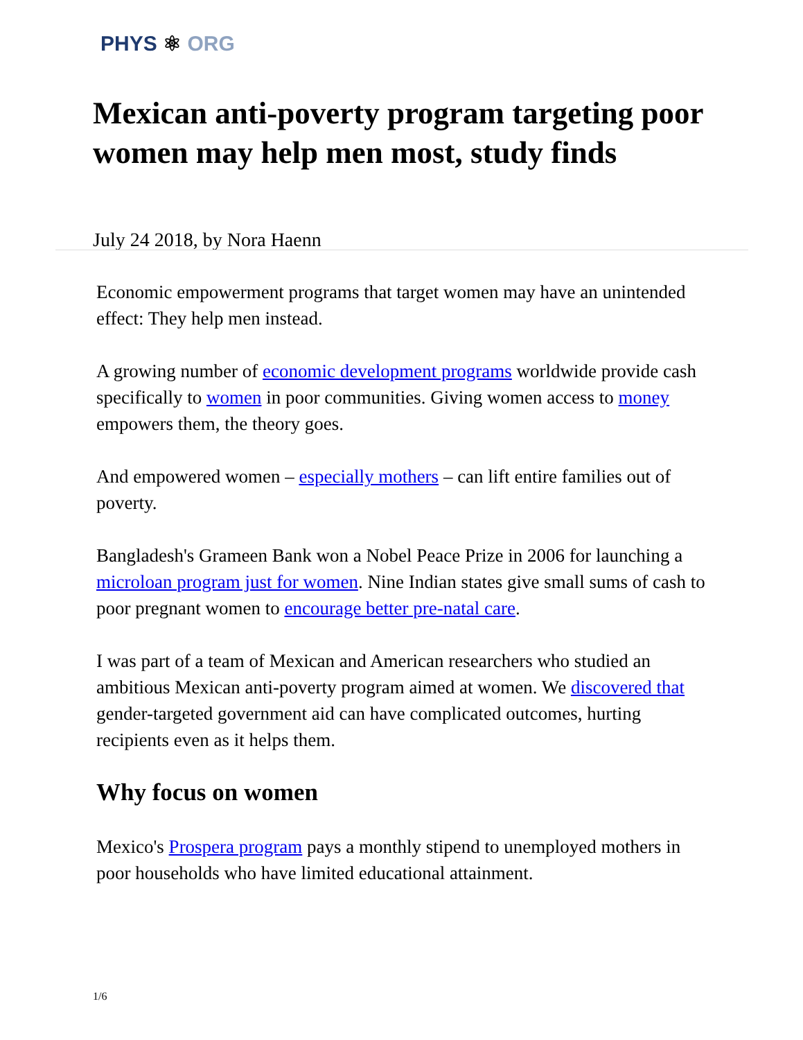PHYS ⚛ ORG
Mexican anti-poverty program targeting poor women may help men most, study finds
July 24 2018, by Nora Haenn
Economic empowerment programs that target women may have an unintended effect: They help men instead.
A growing number of economic development programs worldwide provide cash specifically to women in poor communities. Giving women access to money empowers them, the theory goes.
And empowered women – especially mothers – can lift entire families out of poverty.
Bangladesh's Grameen Bank won a Nobel Peace Prize in 2006 for launching a microloan program just for women. Nine Indian states give small sums of cash to poor pregnant women to encourage better pre-natal care.
I was part of a team of Mexican and American researchers who studied an ambitious Mexican anti-poverty program aimed at women. We discovered that gender-targeted government aid can have complicated outcomes, hurting recipients even as it helps them.
Why focus on women
Mexico's Prospera program pays a monthly stipend to unemployed mothers in poor households who have limited educational attainment.
1/6